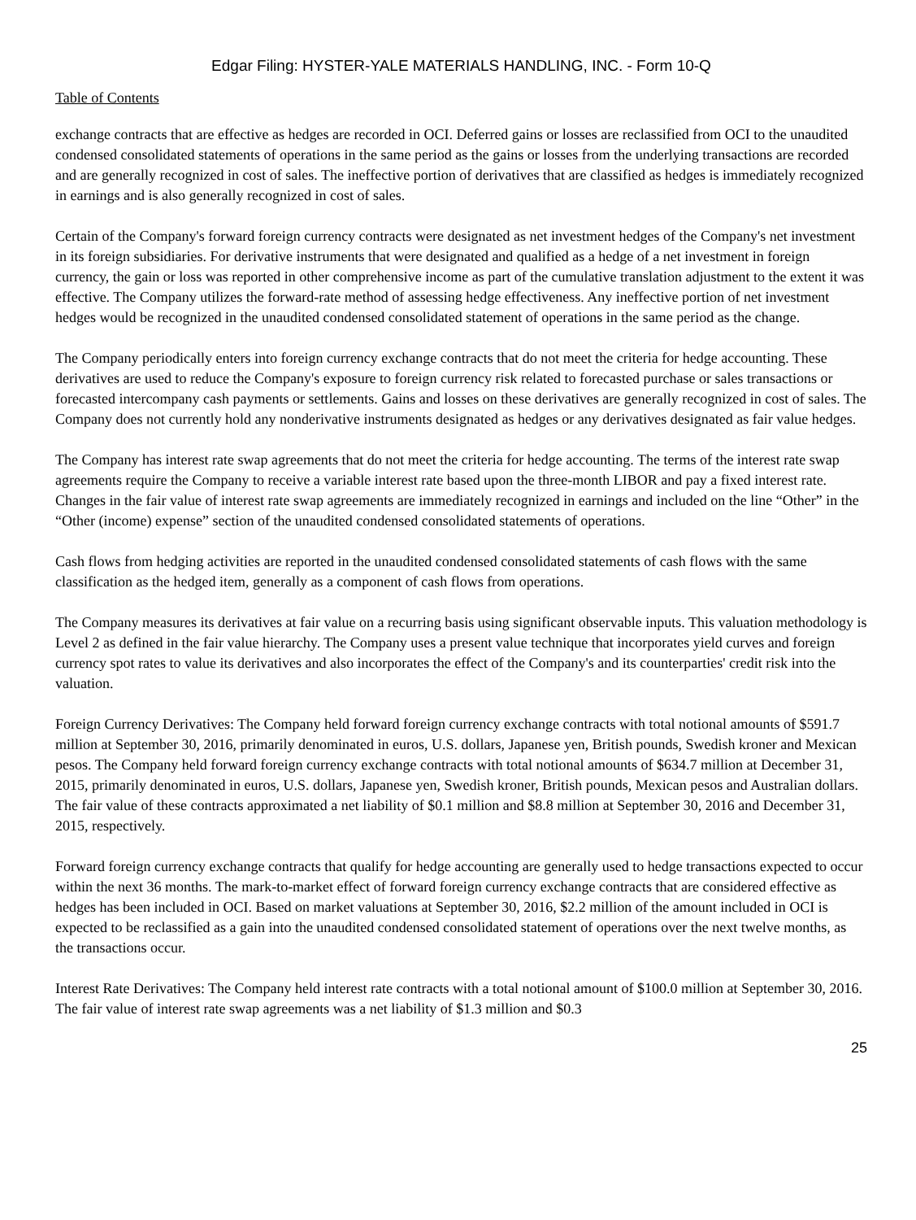Edgar Filing: HYSTER-YALE MATERIALS HANDLING, INC. - Form 10-Q
Table of Contents
exchange contracts that are effective as hedges are recorded in OCI. Deferred gains or losses are reclassified from OCI to the unaudited condensed consolidated statements of operations in the same period as the gains or losses from the underlying transactions are recorded and are generally recognized in cost of sales. The ineffective portion of derivatives that are classified as hedges is immediately recognized in earnings and is also generally recognized in cost of sales.
Certain of the Company's forward foreign currency contracts were designated as net investment hedges of the Company's net investment in its foreign subsidiaries. For derivative instruments that were designated and qualified as a hedge of a net investment in foreign currency, the gain or loss was reported in other comprehensive income as part of the cumulative translation adjustment to the extent it was effective. The Company utilizes the forward-rate method of assessing hedge effectiveness. Any ineffective portion of net investment hedges would be recognized in the unaudited condensed consolidated statement of operations in the same period as the change.
The Company periodically enters into foreign currency exchange contracts that do not meet the criteria for hedge accounting. These derivatives are used to reduce the Company's exposure to foreign currency risk related to forecasted purchase or sales transactions or forecasted intercompany cash payments or settlements. Gains and losses on these derivatives are generally recognized in cost of sales. The Company does not currently hold any nonderivative instruments designated as hedges or any derivatives designated as fair value hedges.
The Company has interest rate swap agreements that do not meet the criteria for hedge accounting. The terms of the interest rate swap agreements require the Company to receive a variable interest rate based upon the three-month LIBOR and pay a fixed interest rate. Changes in the fair value of interest rate swap agreements are immediately recognized in earnings and included on the line “Other” in the “Other (income) expense” section of the unaudited condensed consolidated statements of operations.
Cash flows from hedging activities are reported in the unaudited condensed consolidated statements of cash flows with the same classification as the hedged item, generally as a component of cash flows from operations.
The Company measures its derivatives at fair value on a recurring basis using significant observable inputs. This valuation methodology is Level 2 as defined in the fair value hierarchy. The Company uses a present value technique that incorporates yield curves and foreign currency spot rates to value its derivatives and also incorporates the effect of the Company's and its counterparties' credit risk into the valuation.
Foreign Currency Derivatives: The Company held forward foreign currency exchange contracts with total notional amounts of $591.7 million at September 30, 2016, primarily denominated in euros, U.S. dollars, Japanese yen, British pounds, Swedish kroner and Mexican pesos. The Company held forward foreign currency exchange contracts with total notional amounts of $634.7 million at December 31, 2015, primarily denominated in euros, U.S. dollars, Japanese yen, Swedish kroner, British pounds, Mexican pesos and Australian dollars. The fair value of these contracts approximated a net liability of $0.1 million and $8.8 million at September 30, 2016 and December 31, 2015, respectively.
Forward foreign currency exchange contracts that qualify for hedge accounting are generally used to hedge transactions expected to occur within the next 36 months. The mark-to-market effect of forward foreign currency exchange contracts that are considered effective as hedges has been included in OCI. Based on market valuations at September 30, 2016, $2.2 million of the amount included in OCI is expected to be reclassified as a gain into the unaudited condensed consolidated statement of operations over the next twelve months, as the transactions occur.
Interest Rate Derivatives: The Company held interest rate contracts with a total notional amount of $100.0 million at September 30, 2016. The fair value of interest rate swap agreements was a net liability of $1.3 million and $0.3
25